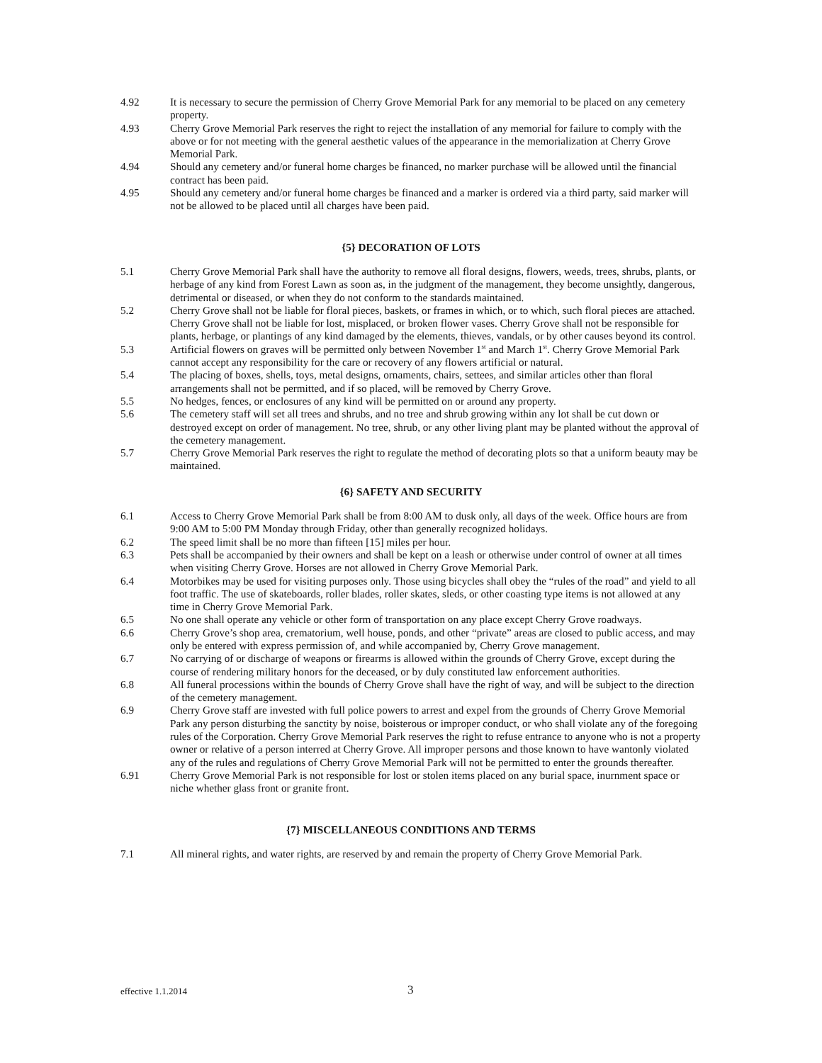4.92 It is necessary to secure the permission of Cherry Grove Memorial Park for any memorial to be placed on any cemetery property.
4.93 Cherry Grove Memorial Park reserves the right to reject the installation of any memorial for failure to comply with the above or for not meeting with the general aesthetic values of the appearance in the memorialization at Cherry Grove Memorial Park.
4.94 Should any cemetery and/or funeral home charges be financed, no marker purchase will be allowed until the financial contract has been paid.
4.95 Should any cemetery and/or funeral home charges be financed and a marker is ordered via a third party, said marker will not be allowed to be placed until all charges have been paid.
{5} DECORATION OF LOTS
5.1 Cherry Grove Memorial Park shall have the authority to remove all floral designs, flowers, weeds, trees, shrubs, plants, or herbage of any kind from Forest Lawn as soon as, in the judgment of the management, they become unsightly, dangerous, detrimental or diseased, or when they do not conform to the standards maintained.
5.2 Cherry Grove shall not be liable for floral pieces, baskets, or frames in which, or to which, such floral pieces are attached. Cherry Grove shall not be liable for lost, misplaced, or broken flower vases. Cherry Grove shall not be responsible for plants, herbage, or plantings of any kind damaged by the elements, thieves, vandals, or by other causes beyond its control.
5.3 Artificial flowers on graves will be permitted only between November 1<sup>st</sup> and March 1<sup>st</sup>. Cherry Grove Memorial Park cannot accept any responsibility for the care or recovery of any flowers artificial or natural.
5.4 The placing of boxes, shells, toys, metal designs, ornaments, chairs, settees, and similar articles other than floral arrangements shall not be permitted, and if so placed, will be removed by Cherry Grove.
5.5 No hedges, fences, or enclosures of any kind will be permitted on or around any property.
5.6 The cemetery staff will set all trees and shrubs, and no tree and shrub growing within any lot shall be cut down or destroyed except on order of management. No tree, shrub, or any other living plant may be planted without the approval of the cemetery management.
5.7 Cherry Grove Memorial Park reserves the right to regulate the method of decorating plots so that a uniform beauty may be maintained.
{6} SAFETY AND SECURITY
6.1 Access to Cherry Grove Memorial Park shall be from 8:00 AM to dusk only, all days of the week. Office hours are from 9:00 AM to 5:00 PM Monday through Friday, other than generally recognized holidays.
6.2 The speed limit shall be no more than fifteen [15] miles per hour.
6.3 Pets shall be accompanied by their owners and shall be kept on a leash or otherwise under control of owner at all times when visiting Cherry Grove. Horses are not allowed in Cherry Grove Memorial Park.
6.4 Motorbikes may be used for visiting purposes only. Those using bicycles shall obey the “rules of the road” and yield to all foot traffic. The use of skateboards, roller blades, roller skates, sleds, or other coasting type items is not allowed at any time in Cherry Grove Memorial Park.
6.5 No one shall operate any vehicle or other form of transportation on any place except Cherry Grove roadways.
6.6 Cherry Grove’s shop area, crematorium, well house, ponds, and other “private” areas are closed to public access, and may only be entered with express permission of, and while accompanied by, Cherry Grove management.
6.7 No carrying of or discharge of weapons or firearms is allowed within the grounds of Cherry Grove, except during the course of rendering military honors for the deceased, or by duly constituted law enforcement authorities.
6.8 All funeral processions within the bounds of Cherry Grove shall have the right of way, and will be subject to the direction of the cemetery management.
6.9 Cherry Grove staff are invested with full police powers to arrest and expel from the grounds of Cherry Grove Memorial Park any person disturbing the sanctity by noise, boisterous or improper conduct, or who shall violate any of the foregoing rules of the Corporation. Cherry Grove Memorial Park reserves the right to refuse entrance to anyone who is not a property owner or relative of a person interred at Cherry Grove. All improper persons and those known to have wantonly violated any of the rules and regulations of Cherry Grove Memorial Park will not be permitted to enter the grounds thereafter.
6.91 Cherry Grove Memorial Park is not responsible for lost or stolen items placed on any burial space, inurnment space or niche whether glass front or granite front.
{7} MISCELLANEOUS CONDITIONS AND TERMS
7.1 All mineral rights, and water rights, are reserved by and remain the property of Cherry Grove Memorial Park.
effective 1.1.2014 3